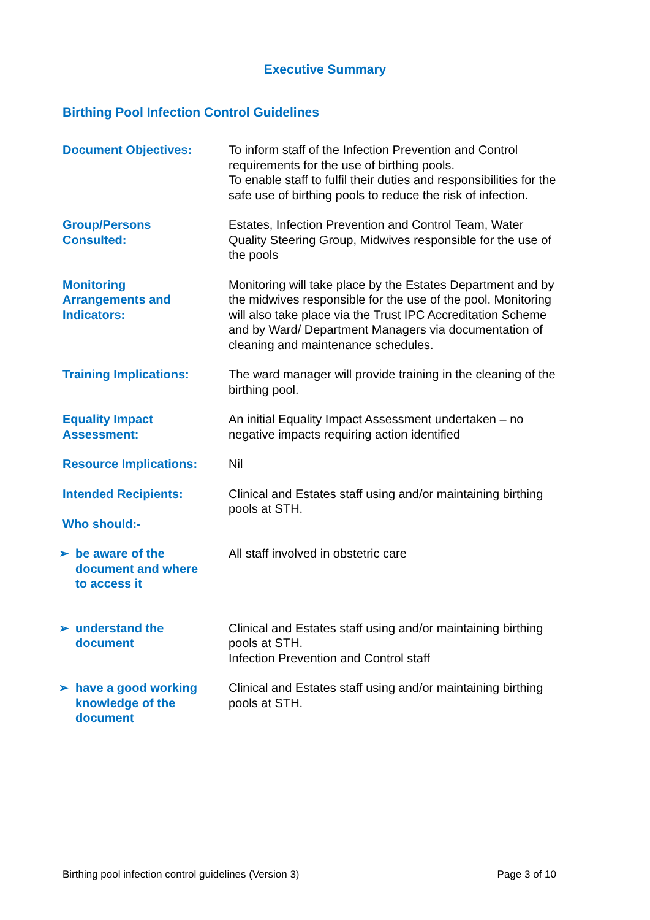Executive Summary
Birthing Pool Infection Control Guidelines
| Document Objectives: | To inform staff of the Infection Prevention and Control requirements for the use of birthing pools. To enable staff to fulfil their duties and responsibilities for the safe use of birthing pools to reduce the risk of infection. |
| Group/Persons Consulted: | Estates, Infection Prevention and Control Team, Water Quality Steering Group, Midwives responsible for the use of the pools |
| Monitoring Arrangements and Indicators: | Monitoring will take place by the Estates Department and by the midwives responsible for the use of the pool. Monitoring will also take place via the Trust IPC Accreditation Scheme and by Ward/ Department Managers via documentation of cleaning and maintenance schedules. |
| Training Implications: | The ward manager will provide training in the cleaning of the birthing pool. |
| Equality Impact Assessment: | An initial Equality Impact Assessment undertaken – no negative impacts requiring action identified |
| Resource Implications: | Nil |
| Intended Recipients: Who should:- | Clinical and Estates staff using and/or maintaining birthing pools at STH. |
| ➢ be aware of the document and where to access it | All staff involved in obstetric care |
| ➢ understand the document | Clinical and Estates staff using and/or maintaining birthing pools at STH. Infection Prevention and Control staff |
| ➢ have a good working knowledge of the document | Clinical and Estates staff using and/or maintaining birthing pools at STH. |
Birthing pool infection control guidelines (Version 3) Page 3 of 10